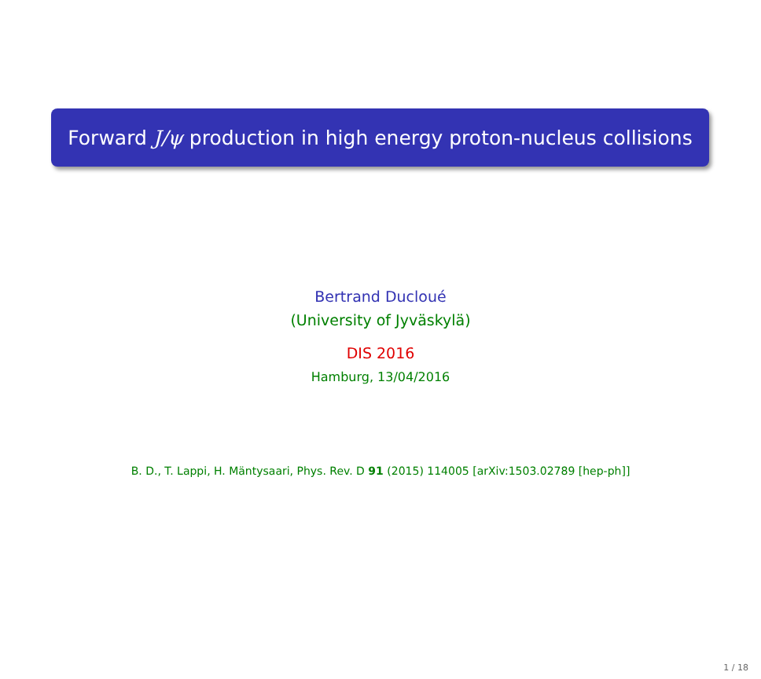Forward J/ψ production in high energy proton-nucleus collisions
Bertrand Ducloué
(University of Jyväskylä)
DIS 2016
Hamburg, 13/04/2016
B. D., T. Lappi, H. Mäntysaari, Phys. Rev. D 91 (2015) 114005 [arXiv:1503.02789 [hep-ph]]
1 / 18